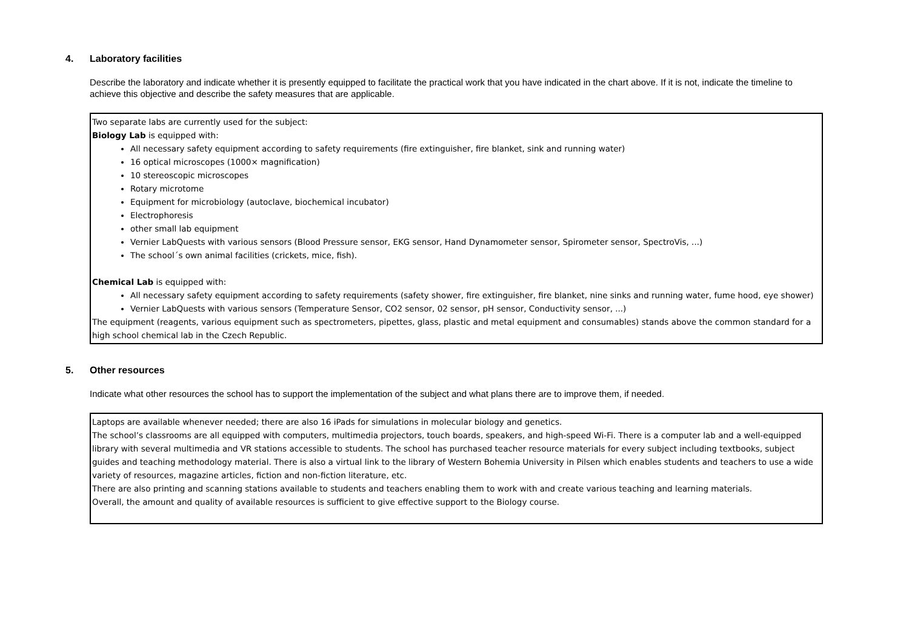4. Laboratory facilities
Describe the laboratory and indicate whether it is presently equipped to facilitate the practical work that you have indicated in the chart above. If it is not, indicate the timeline to achieve this objective and describe the safety measures that are applicable.
Two separate labs are currently used for the subject:
Biology Lab is equipped with:
All necessary safety equipment according to safety requirements (fire extinguisher, fire blanket, sink and running water)
16 optical microscopes (1000× magnification)
10 stereoscopic microscopes
Rotary microtome
Equipment for microbiology (autoclave, biochemical incubator)
Electrophoresis
other small lab equipment
Vernier LabQuests with various sensors (Blood Pressure sensor, EKG sensor, Hand Dynamometer sensor, Spirometer sensor, SpectroVis, ...)
The school´s own animal facilities (crickets, mice, fish).
Chemical Lab is equipped with:
All necessary safety equipment according to safety requirements (safety shower, fire extinguisher, fire blanket, nine sinks and running water, fume hood, eye shower)
Vernier LabQuests with various sensors (Temperature Sensor, CO2 sensor, 02 sensor, pH sensor, Conductivity sensor, ...)
The equipment (reagents, various equipment such as spectrometers, pipettes, glass, plastic and metal equipment and consumables) stands above the common standard for a high school chemical lab in the Czech Republic.
5. Other resources
Indicate what other resources the school has to support the implementation of the subject and what plans there are to improve them, if needed.
Laptops are available whenever needed; there are also 16 iPads for simulations in molecular biology and genetics.
The school’s classrooms are all equipped with computers, multimedia projectors, touch boards, speakers, and high-speed Wi-Fi. There is a computer lab and a well-equipped library with several multimedia and VR stations accessible to students. The school has purchased teacher resource materials for every subject including textbooks, subject guides and teaching methodology material. There is also a virtual link to the library of Western Bohemia University in Pilsen which enables students and teachers to use a wide variety of resources, magazine articles, fiction and non-fiction literature, etc.
There are also printing and scanning stations available to students and teachers enabling them to work with and create various teaching and learning materials.
Overall, the amount and quality of available resources is sufficient to give effective support to the Biology course.